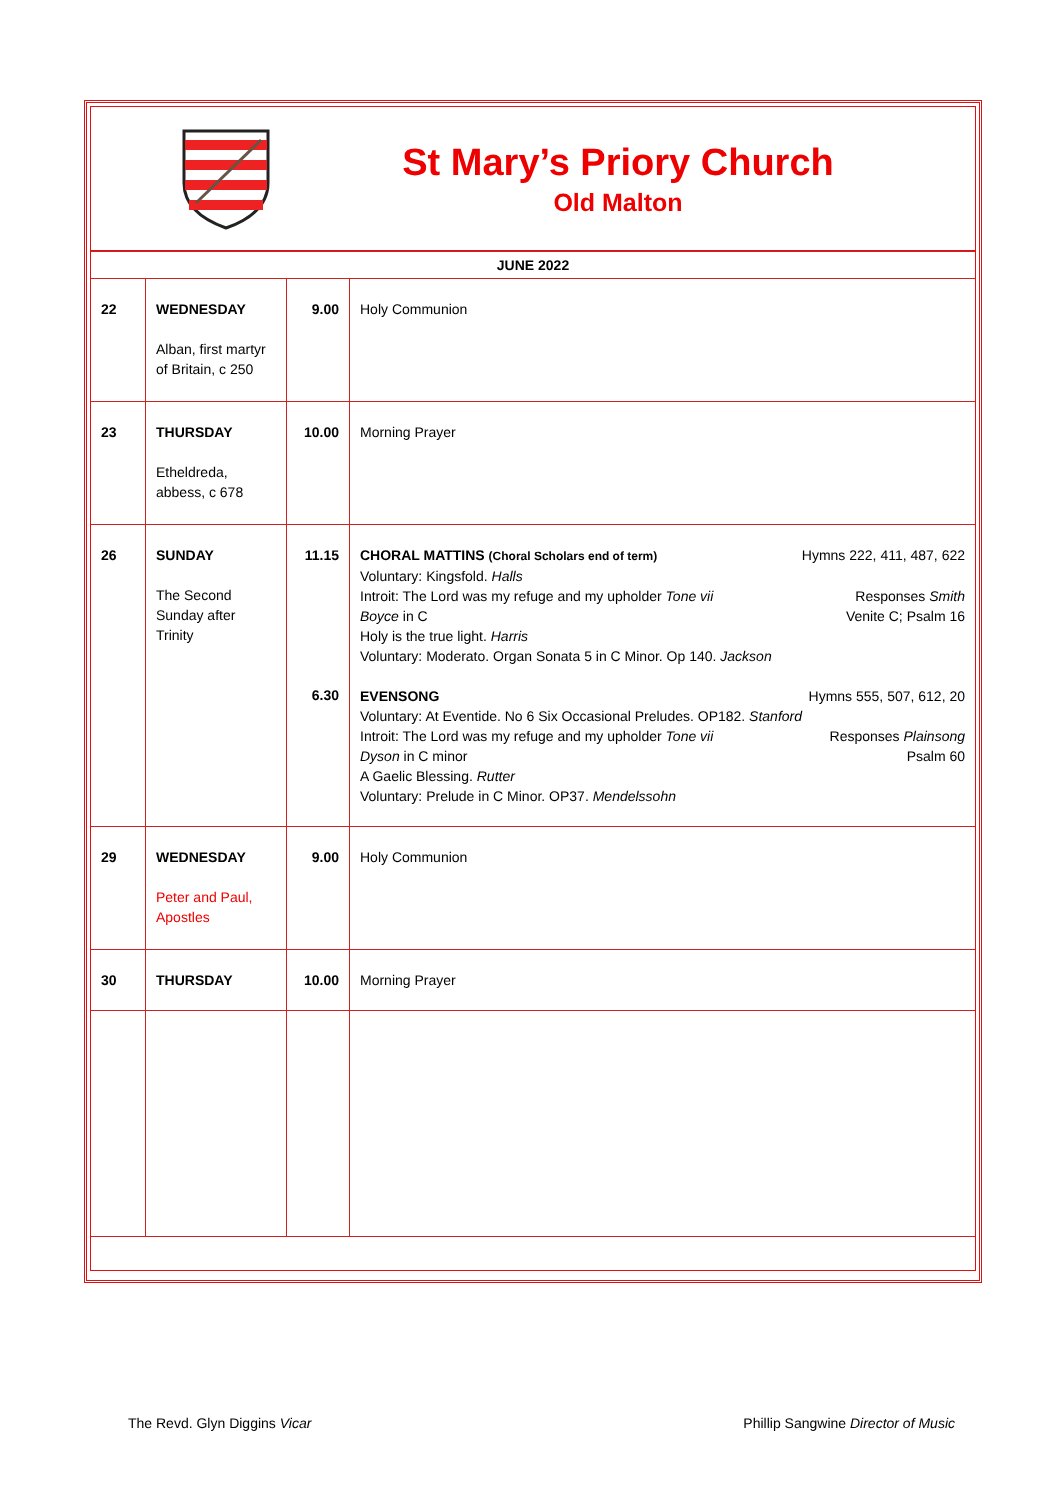St Mary’s Priory Church
Old Malton
| JUNE 2022 | | | |
| 22 | WEDNESDAY Alban, first martyr of Britain, c 250 | 9.00 | Holy Communion |
| 23 | THURSDAY Etheldreda, abbess, c 678 | 10.00 | Morning Prayer |
| 26 | SUNDAY The Second Sunday after Trinity | 11.15 6.30 | CHORAL MATTINS (Choral Scholars end of term) Hymns 222, 411, 487, 622 Voluntary: Kingsfold. Halls Introit: The Lord was my refuge and my upholder Tone vii Responses Smith Boyce in C Venite C; Psalm 16 Holy is the true light. Harris Voluntary: Moderato. Organ Sonata 5 in C Minor. Op 140. Jackson EVENSONG Hymns 555, 507, 612, 20 Voluntary: At Eventide. No 6 Six Occasional Preludes. OP182. Stanford Introit: The Lord was my refuge and my upholder Tone vii Responses Plainsong Dyson in C minor Psalm 60 A Gaelic Blessing. Rutter Voluntary: Prelude in C Minor. OP37. Mendelssohn |
| 29 | WEDNESDAY Peter and Paul, Apostles | 9.00 | Holy Communion |
| 30 | THURSDAY | 10.00 | Morning Prayer |
The Revd. Glyn Diggins Vicar Phillip Sangwine Director of Music